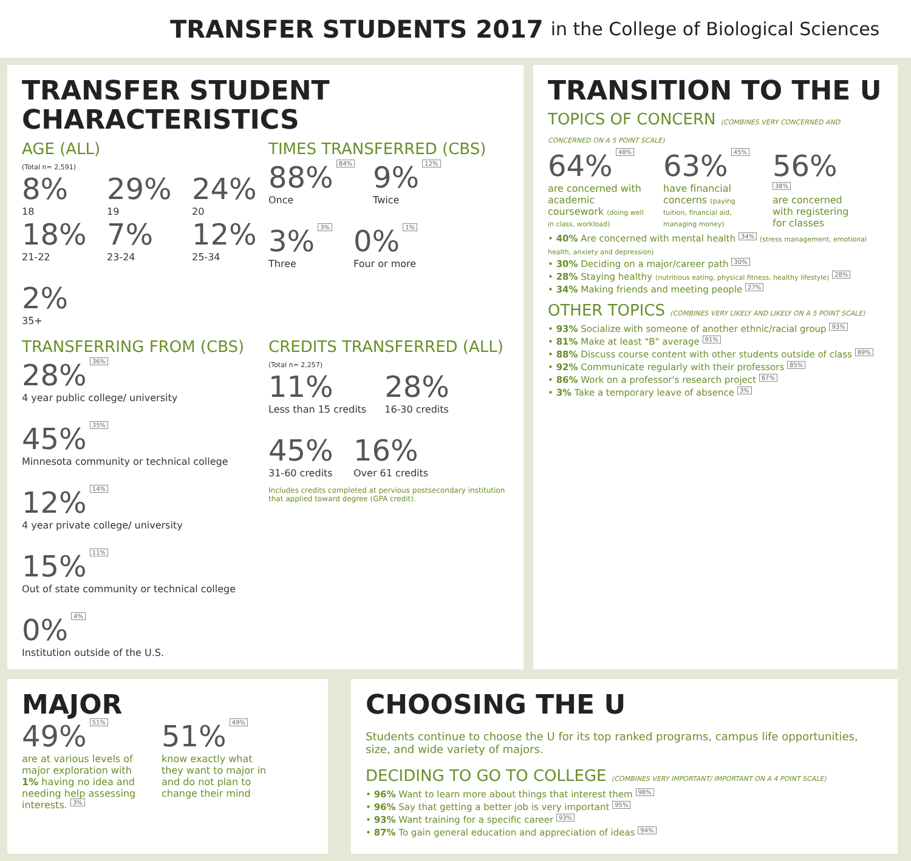TRANSFER STUDENTS 2017 in the College of Biological Sciences
TRANSFER STUDENT
CHARACTERISTICS
AGE (ALL)
(Total n= 2,591)
8%
18
29%
19
24%
20
18%
21-22
7%
23-24
12%
25-34
2%
35+
TIMES TRANSFERRED (CBS)
88% 84%
Once
9% 12%
Twice
3% 3%
Three
0% 1%
Four or more
TRANSFERRING FROM (CBS)
28% 36%
4 year public college/ university
45% 35%
Minnesota community or technical college
12% 14%
4 year private college/ university
15% 11%
Out of state community or technical college
0% 4%
Institution outside of the U.S.
CREDITS TRANSFERRED (ALL)
(Total n= 2,257)
11%
Less than 15 credits
28%
16-30 credits
45%
31-60 credits
16%
Over 61 credits
Includes credits completed at pervious postsecondary institution that applied toward degree (GPA credit).
TRANSITION TO THE U
TOPICS OF CONCERN (COMBINES VERY CONCERNED AND CONCERNED ON A 5 POINT SCALE)
64% 48%
are concerned with academic coursework (doing well in class, workload)
63% 45%
have financial concerns (paying tuition, financial aid, managing money)
56% 38%
are concerned with registering for classes
• 40% Are concerned with mental health 34% (stress management, emotional health, anxiety and depression)
• 30% Deciding on a major/career path 30%
• 28% Staying healthy (nutritious eating, physical fitness, healthy lifestyle) 28%
• 34% Making friends and meeting people 27%
OTHER TOPICS (COMBINES VERY LIKELY AND LIKELY ON A 5 POINT SCALE)
• 93% Socialize with someone of another ethnic/racial group 93%
• 81% Make at least "B" average 91%
• 88% Discuss course content with other students outside of class 89%
• 92% Communicate regularly with their professors 85%
• 86% Work on a professor's research project 67%
• 3% Take a temporary leave of absence 3%
MAJOR
49% 51%
are at various levels of major exploration with 1% having no idea and needing help assessing interests. 3%
51% 49%
know exactly what they want to major in and do not plan to change their mind
CHOOSING THE U
Students continue to choose the U for its top ranked programs, campus life opportunities, size, and wide variety of majors.
DECIDING TO GO TO COLLEGE (COMBINES VERY IMPORTANT/ IMPORTANT ON A 4 POINT SCALE)
• 96% Want to learn more about things that interest them 98%
• 96% Say that getting a better job is very important 95%
• 93% Want training for a specific career 93%
• 87% To gain general education and appreciation of ideas 94%